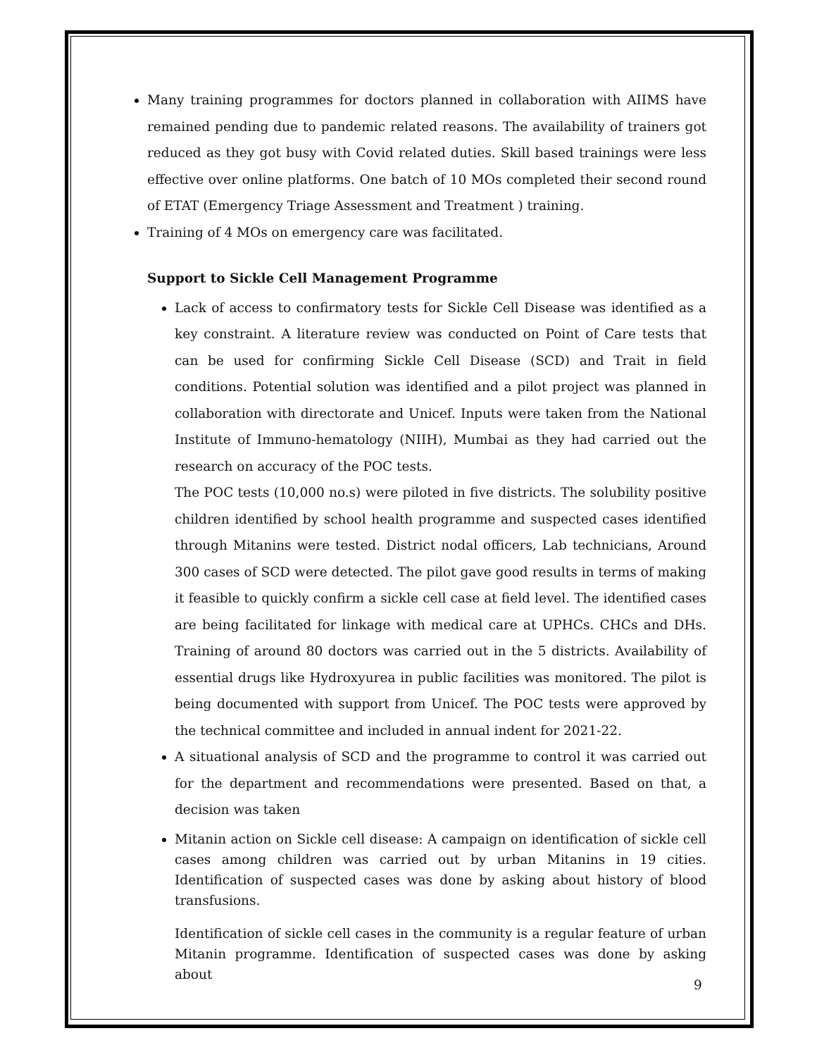Many training programmes for doctors planned in collaboration with AIIMS have remained pending due to pandemic related reasons. The availability of trainers got reduced as they got busy with Covid related duties. Skill based trainings were less effective over online platforms. One batch of 10 MOs completed their second round of ETAT (Emergency Triage Assessment and Treatment ) training.
Training of 4 MOs on emergency care was facilitated.
Support to Sickle Cell Management Programme
Lack of access to confirmatory tests for Sickle Cell Disease was identified as a key constraint. A literature review was conducted on Point of Care tests that can be used for confirming Sickle Cell Disease (SCD) and Trait in field conditions. Potential solution was identified and a pilot project was planned in collaboration with directorate and Unicef. Inputs were taken from the National Institute of Immuno-hematology (NIIH), Mumbai as they had carried out the research on accuracy of the POC tests.
The POC tests (10,000 no.s) were piloted in five districts. The solubility positive children identified by school health programme and suspected cases identified through Mitanins were tested. District nodal officers, Lab technicians, Around 300 cases of SCD were detected. The pilot gave good results in terms of making it feasible to quickly confirm a sickle cell case at field level. The identified cases are being facilitated for linkage with medical care at UPHCs. CHCs and DHs. Training of around 80 doctors was carried out in the 5 districts. Availability of essential drugs like Hydroxyurea in public facilities was monitored. The pilot is being documented with support from Unicef. The POC tests were approved by the technical committee and included in annual indent for 2021-22.
A situational analysis of SCD and the programme to control it was carried out for the department and recommendations were presented. Based on that, a decision was taken
Mitanin action on Sickle cell disease: A campaign on identification of sickle cell cases among children was carried out by urban Mitanins in 19 cities. Identification of suspected cases was done by asking about history of blood transfusions.
Identification of sickle cell cases in the community is a regular feature of urban Mitanin programme. Identification of suspected cases was done by asking about
9